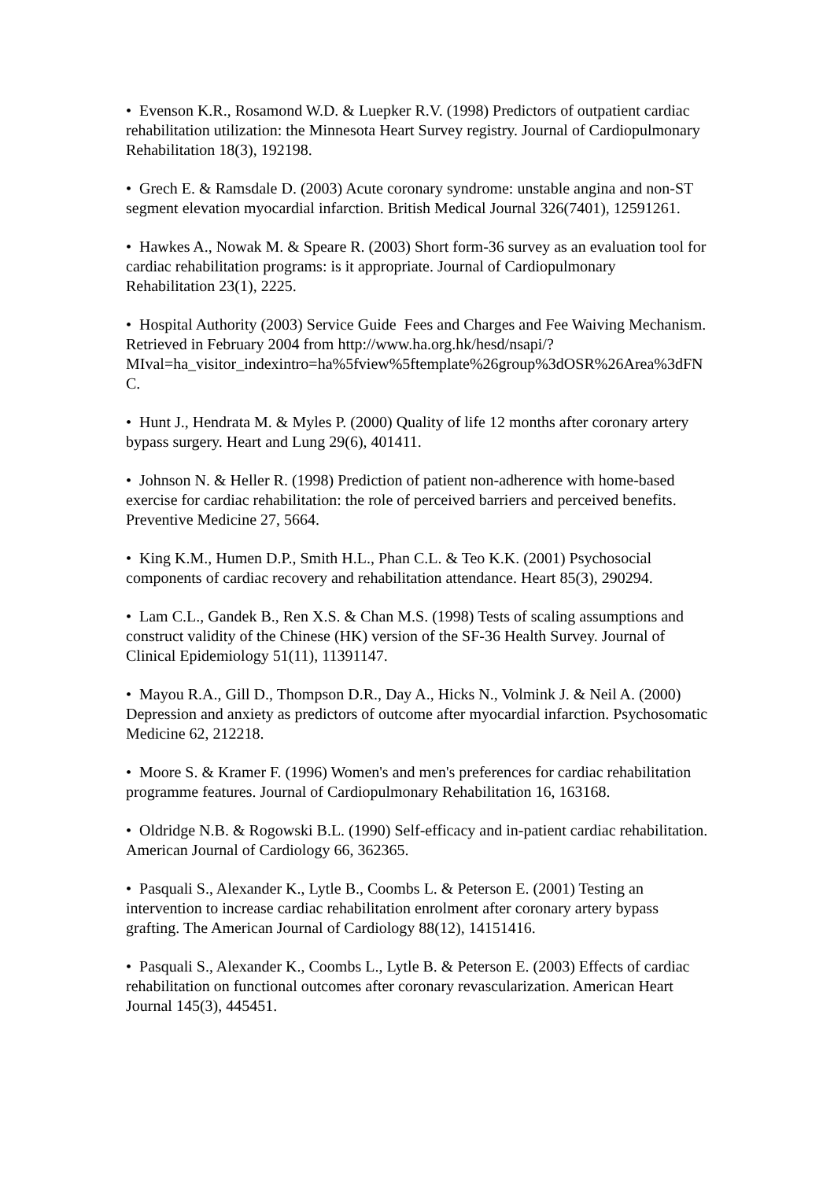• Evenson K.R., Rosamond W.D. & Luepker R.V. (1998) Predictors of outpatient cardiac rehabilitation utilization: the Minnesota Heart Survey registry. Journal of Cardiopulmonary Rehabilitation 18(3), 192198.
• Grech E. & Ramsdale D. (2003) Acute coronary syndrome: unstable angina and non-ST segment elevation myocardial infarction. British Medical Journal 326(7401), 12591261.
• Hawkes A., Nowak M. & Speare R. (2003) Short form-36 survey as an evaluation tool for cardiac rehabilitation programs: is it appropriate. Journal of Cardiopulmonary Rehabilitation 23(1), 2225.
• Hospital Authority (2003) Service Guide Fees and Charges and Fee Waiving Mechanism. Retrieved in February 2004 from http://www.ha.org.hk/hesd/nsapi/?MIval=ha_visitor_indexintro=ha%5fview%5ftemplate%26group%3dOSR%26Area%3dFNC.
• Hunt J., Hendrata M. & Myles P. (2000) Quality of life 12 months after coronary artery bypass surgery. Heart and Lung 29(6), 401411.
• Johnson N. & Heller R. (1998) Prediction of patient non-adherence with home-based exercise for cardiac rehabilitation: the role of perceived barriers and perceived benefits. Preventive Medicine 27, 5664.
• King K.M., Humen D.P., Smith H.L., Phan C.L. & Teo K.K. (2001) Psychosocial components of cardiac recovery and rehabilitation attendance. Heart 85(3), 290294.
• Lam C.L., Gandek B., Ren X.S. & Chan M.S. (1998) Tests of scaling assumptions and construct validity of the Chinese (HK) version of the SF-36 Health Survey. Journal of Clinical Epidemiology 51(11), 11391147.
• Mayou R.A., Gill D., Thompson D.R., Day A., Hicks N., Volmink J. & Neil A. (2000) Depression and anxiety as predictors of outcome after myocardial infarction. Psychosomatic Medicine 62, 212218.
• Moore S. & Kramer F. (1996) Women's and men's preferences for cardiac rehabilitation programme features. Journal of Cardiopulmonary Rehabilitation 16, 163168.
• Oldridge N.B. & Rogowski B.L. (1990) Self-efficacy and in-patient cardiac rehabilitation. American Journal of Cardiology 66, 362365.
• Pasquali S., Alexander K., Lytle B., Coombs L. & Peterson E. (2001) Testing an intervention to increase cardiac rehabilitation enrolment after coronary artery bypass grafting. The American Journal of Cardiology 88(12), 14151416.
• Pasquali S., Alexander K., Coombs L., Lytle B. & Peterson E. (2003) Effects of cardiac rehabilitation on functional outcomes after coronary revascularization. American Heart Journal 145(3), 445451.